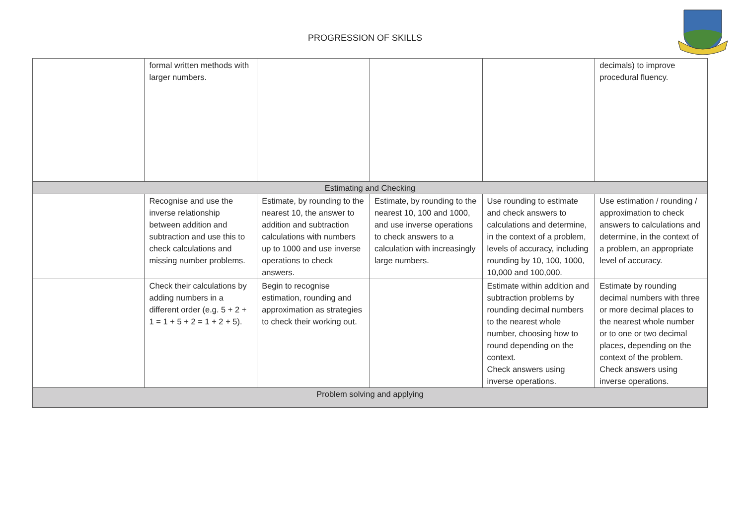PROGRESSION OF SKILLS
| | formal written methods with larger numbers. | | | | decimals) to improve procedural fluency. |
| Estimating and Checking | | | | | |
| | Recognise and use the inverse relationship between addition and subtraction and use this to check calculations and missing number problems. | Estimate, by rounding to the nearest 10, the answer to addition and subtraction calculations with numbers up to 1000 and use inverse operations to check answers. | Estimate, by rounding to the nearest 10, 100 and 1000, and use inverse operations to check answers to a calculation with increasingly large numbers. | Use rounding to estimate and check answers to calculations and determine, in the context of a problem, levels of accuracy, including rounding by 10, 100, 1000, 10,000 and 100,000. | Use estimation / rounding / approximation to check answers to calculations and determine, in the context of a problem, an appropriate level of accuracy. |
| | Check their calculations by adding numbers in a different order (e.g. 5 + 2 + 1 = 1 + 5 + 2 = 1 + 2 + 5). | Begin to recognise estimation, rounding and approximation as strategies to check their working out. | | Estimate within addition and subtraction problems by rounding decimal numbers to the nearest whole number, choosing how to round depending on the context. Check answers using inverse operations. | Estimate by rounding decimal numbers with three or more decimal places to the nearest whole number or to one or two decimal places, depending on the context of the problem. Check answers using inverse operations. |
| Problem solving and applying | | | | | |